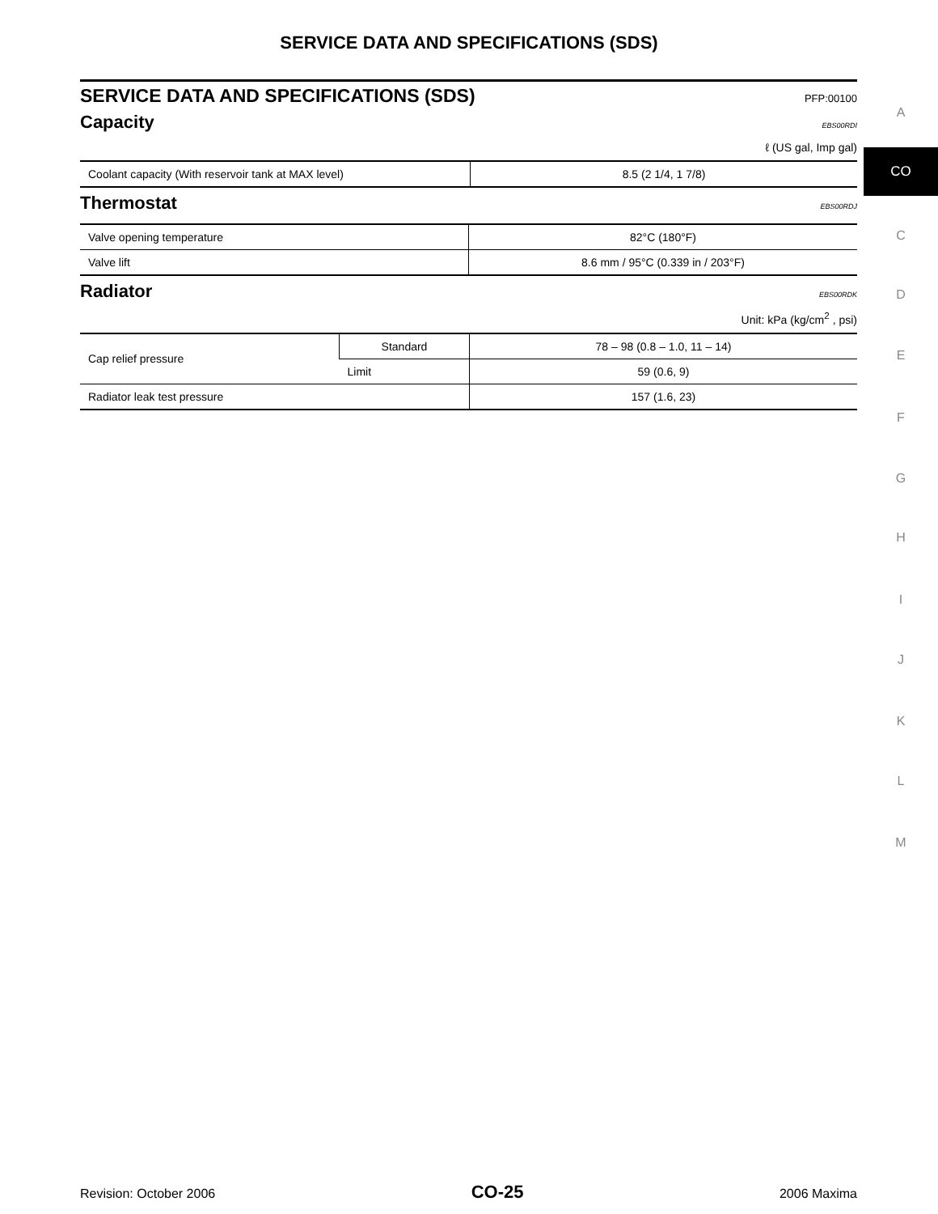SERVICE DATA AND SPECIFICATIONS (SDS)
SERVICE DATA AND SPECIFICATIONS (SDS) PFP:00100
Capacity EBS00RDI
ℓ (US gal, Imp gal)
| Coolant capacity (With reservoir tank at MAX level) | 8.5 (2 1/4, 1 7/8) |
Thermostat EBS00RDJ
| Valve opening temperature | 82°C (180°F) |
| Valve lift | 8.6 mm / 95°C (0.339 in / 203°F) |
Radiator EBS00RDK
Unit: kPa (kg/cm<sup>2</sup> , psi)
| Cap relief pressure | Standard | 78 – 98 (0.8 – 1.0, 11 – 14) |
| | Limit | 59 (0.6, 9) |
| Radiator leak test pressure | | 157 (1.6, 23) |
A
CO
C
D
E
F
G
H
I
J
K
L
M
Revision: October 2006 CO-25 2006 Maxima